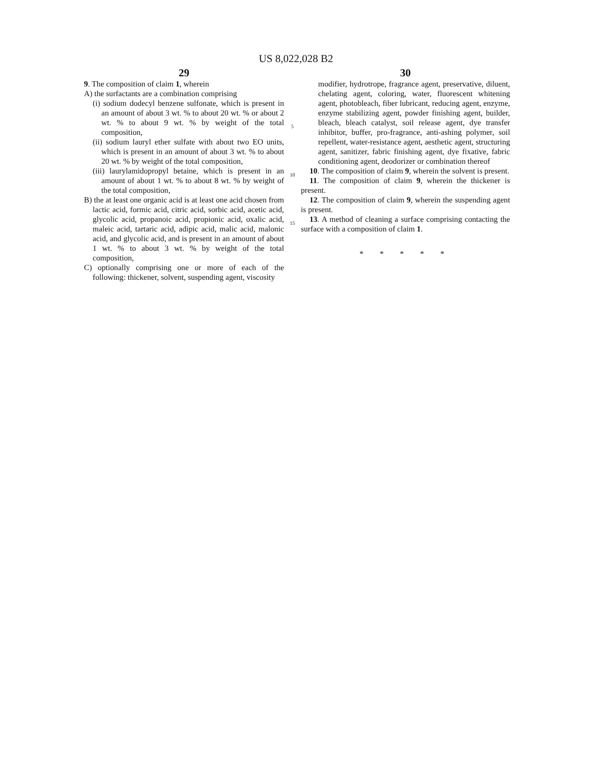US 8,022,028 B2
29
9. The composition of claim 1, wherein
A) the surfactants are a combination comprising
(i) sodium dodecyl benzene sulfonate, which is present in an amount of about 3 wt. % to about 20 wt. % or about 2 wt. % to about 9 wt. % by weight of the total composition,
(ii) sodium lauryl ether sulfate with about two EO units, which is present in an amount of about 3 wt. % to about 20 wt. % by weight of the total composition,
(iii) laurylamidopropyl betaine, which is present in an amount of about 1 wt. % to about 8 wt. % by weight of the total composition,
B) the at least one organic acid is at least one acid chosen from lactic acid, formic acid, citric acid, sorbic acid, acetic acid, glycolic acid, propanoic acid, propionic acid, oxalic acid, maleic acid, tartaric acid, adipic acid, malic acid, malonic acid, and glycolic acid, and is present in an amount of about 1 wt. % to about 3 wt. % by weight of the total composition,
C) optionally comprising one or more of each of the following: thickener, solvent, suspending agent, viscosity
5
10
15
30
modifier, hydrotrope, fragrance agent, preservative, diluent, chelating agent, coloring, water, fluorescent whitening agent, photobleach, fiber lubricant, reducing agent, enzyme, enzyme stabilizing agent, powder finishing agent, builder, bleach, bleach catalyst, soil release agent, dye transfer inhibitor, buffer, pro-fragrance, anti-ashing polymer, soil repellent, water-resistance agent, aesthetic agent, structuring agent, sanitizer, fabric finishing agent, dye fixative, fabric conditioning agent, deodorizer or combination thereof
10. The composition of claim 9, wherein the solvent is present.
11. The composition of claim 9, wherein the thickener is present.
12. The composition of claim 9, wherein the suspending agent is present.
13. A method of cleaning a surface comprising contacting the surface with a composition of claim 1.
* * * * *